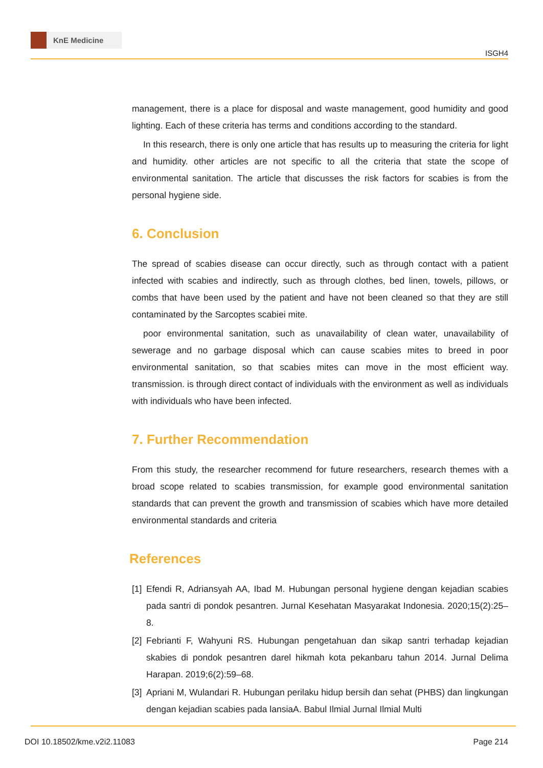KnE Medicine
ISGH4
management, there is a place for disposal and waste management, good humidity and good lighting. Each of these criteria has terms and conditions according to the standard.
In this research, there is only one article that has results up to measuring the criteria for light and humidity. other articles are not specific to all the criteria that state the scope of environmental sanitation. The article that discusses the risk factors for scabies is from the personal hygiene side.
6. Conclusion
The spread of scabies disease can occur directly, such as through contact with a patient infected with scabies and indirectly, such as through clothes, bed linen, towels, pillows, or combs that have been used by the patient and have not been cleaned so that they are still contaminated by the Sarcoptes scabiei mite.
poor environmental sanitation, such as unavailability of clean water, unavailability of sewerage and no garbage disposal which can cause scabies mites to breed in poor environmental sanitation, so that scabies mites can move in the most efficient way. transmission. is through direct contact of individuals with the environment as well as individuals with individuals who have been infected.
7. Further Recommendation
From this study, the researcher recommend for future researchers, research themes with a broad scope related to scabies transmission, for example good environmental sanitation standards that can prevent the growth and transmission of scabies which have more detailed environmental standards and criteria
References
[1]
Efendi R, Adriansyah AA, Ibad M. Hubungan personal hygiene dengan kejadian scabies pada santri di pondok pesantren. Jurnal Kesehatan Masyarakat Indonesia. 2020;15(2):25–8.
[2]
Febrianti F, Wahyuni RS. Hubungan pengetahuan dan sikap santri terhadap kejadian skabies di pondok pesantren darel hikmah kota pekanbaru tahun 2014. Jurnal Delima Harapan. 2019;6(2):59–68.
[3]
Apriani M, Wulandari R. Hubungan perilaku hidup bersih dan sehat (PHBS) dan lingkungan dengan kejadian scabies pada lansiaA. Babul Ilmial Jurnal Ilmial Multi
DOI 10.18502/kme.v2i2.11083 Page 214